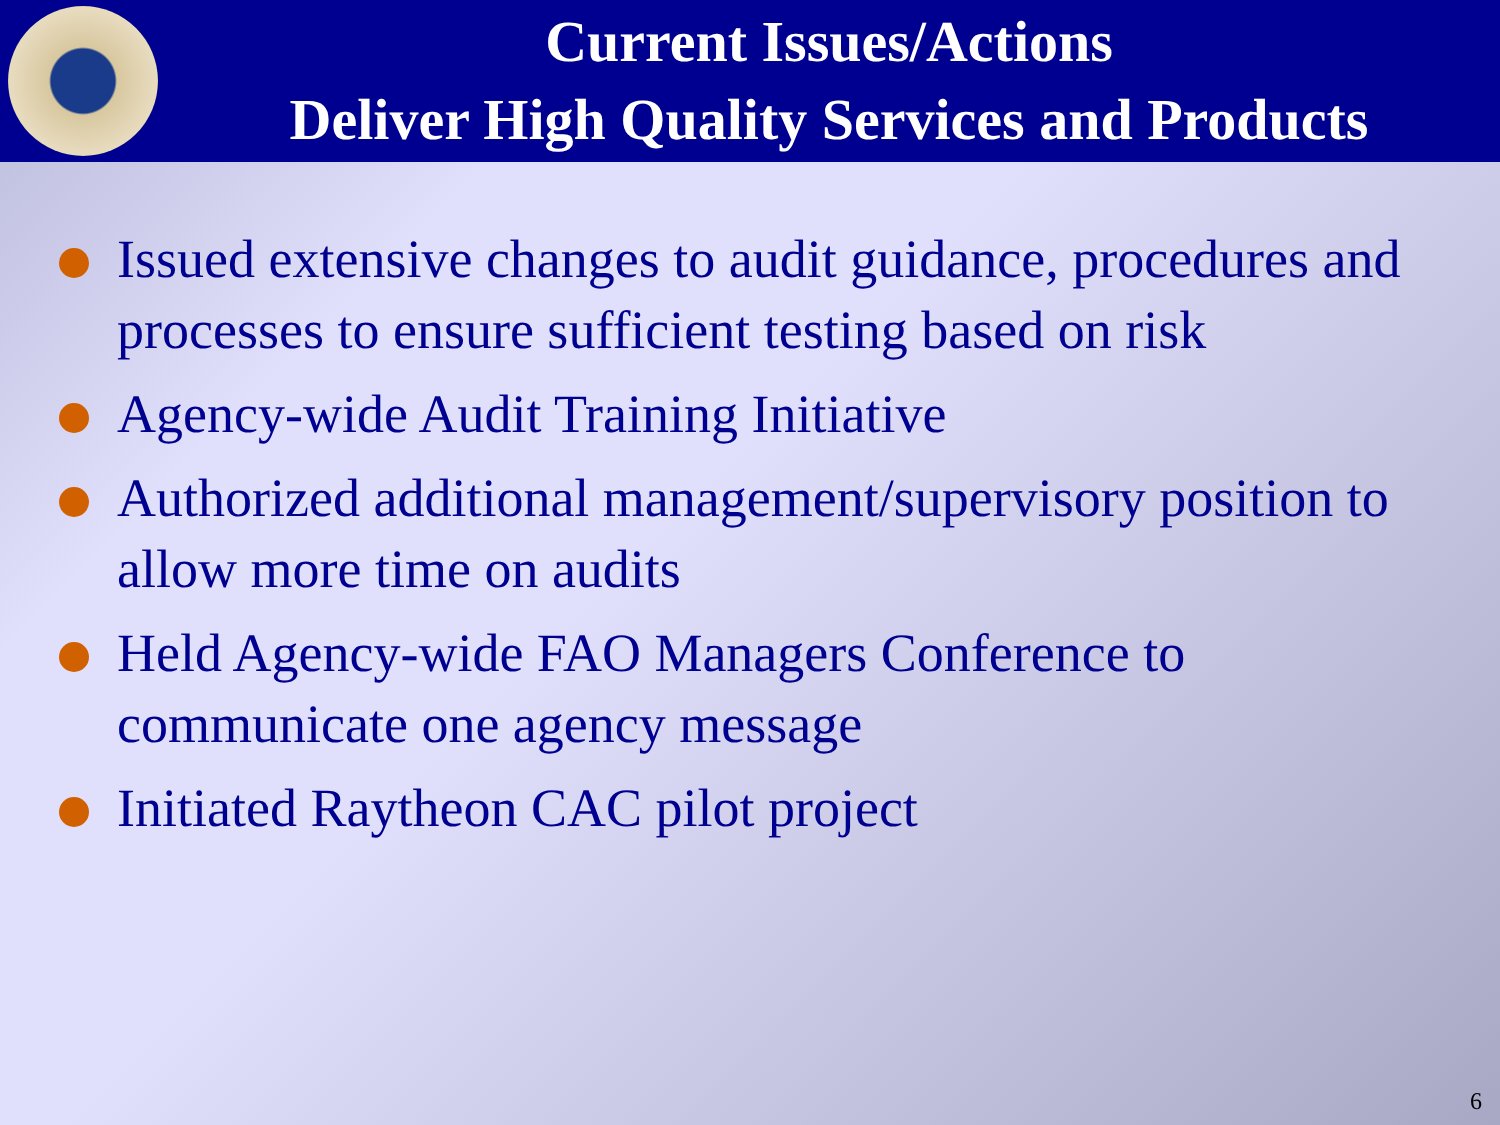Current Issues/Actions
Deliver High Quality Services and Products
Issued extensive changes to audit guidance, procedures and processes to ensure sufficient testing based on risk
Agency-wide Audit Training Initiative
Authorized additional management/supervisory position to allow more time on audits
Held Agency-wide FAO Managers Conference to communicate one agency message
Initiated Raytheon CAC pilot project
6